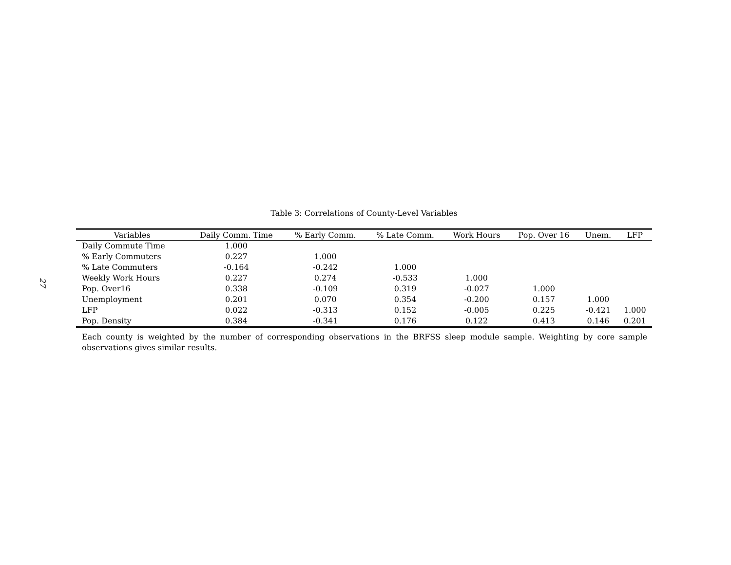27
Table 3: Correlations of County-Level Variables
| Variables | Daily Comm. Time | % Early Comm. | % Late Comm. | Work Hours | Pop. Over 16 | Unem. | LFP |
| --- | --- | --- | --- | --- | --- | --- | --- |
| Daily Commute Time | 1.000 | | | | | | |
| % Early Commuters | 0.227 | 1.000 | | | | | |
| % Late Commuters | -0.164 | -0.242 | 1.000 | | | | |
| Weekly Work Hours | 0.227 | 0.274 | -0.533 | 1.000 | | | |
| Pop. Over16 | 0.338 | -0.109 | 0.319 | -0.027 | 1.000 | | |
| Unemployment | 0.201 | 0.070 | 0.354 | -0.200 | 0.157 | 1.000 | |
| LFP | 0.022 | -0.313 | 0.152 | -0.005 | 0.225 | -0.421 | 1.000 |
| Pop. Density | 0.384 | -0.341 | 0.176 | 0.122 | 0.413 | 0.146 | 0.201 |
Each county is weighted by the number of corresponding observations in the BRFSS sleep module sample. Weighting by core sample observations gives similar results.